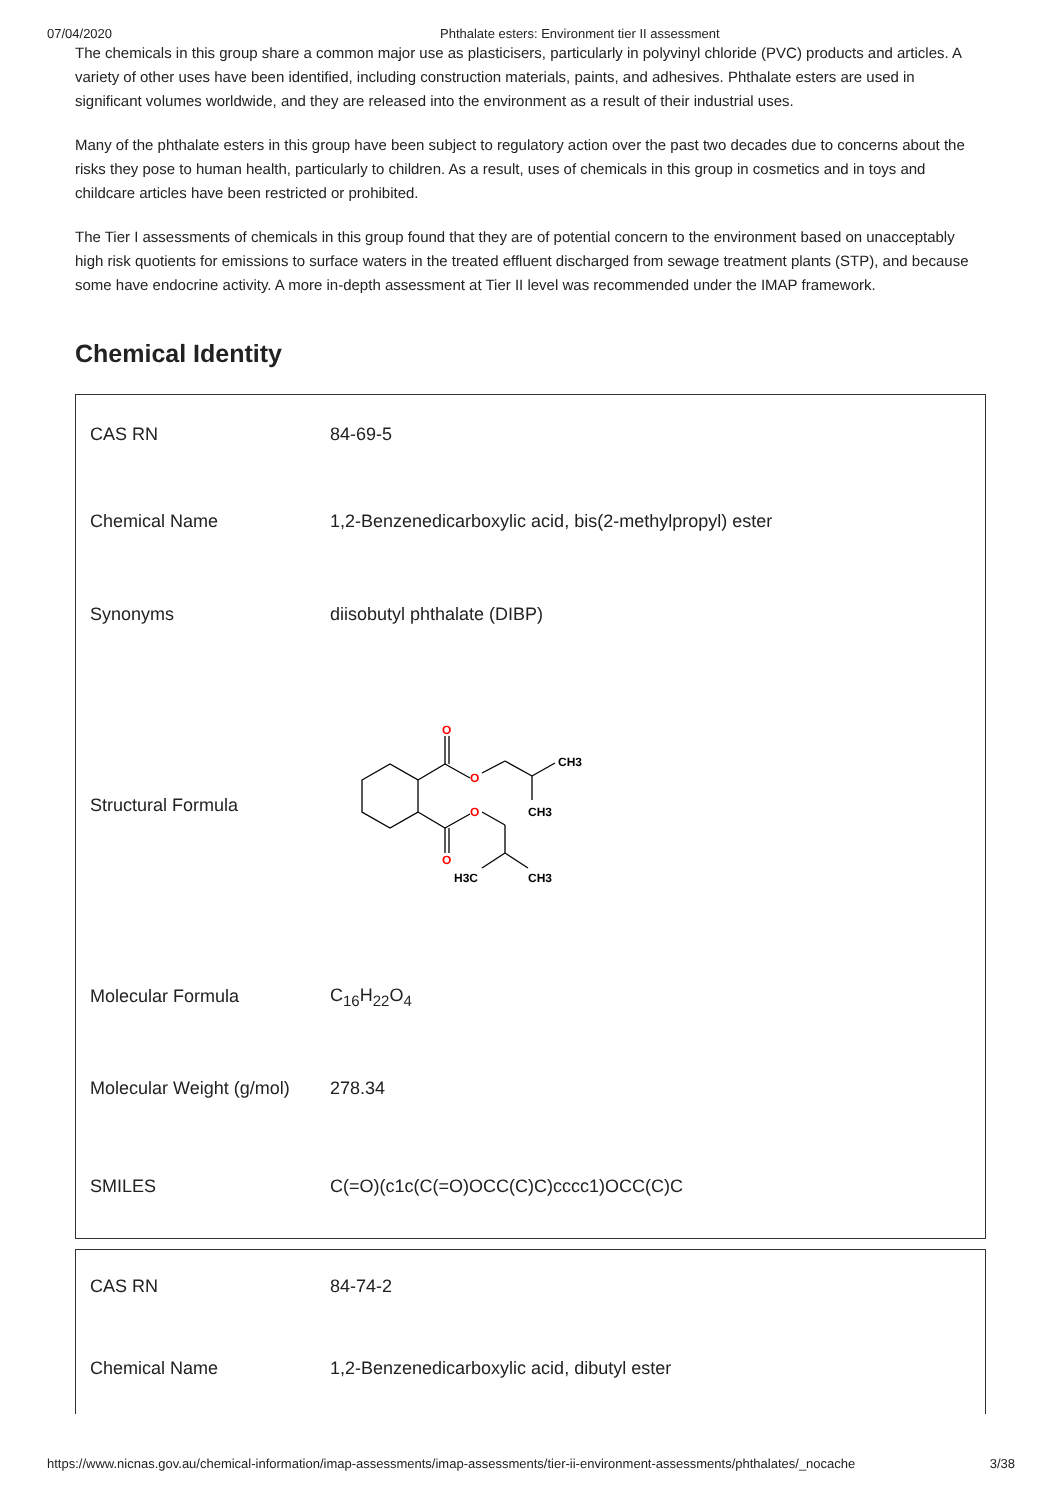07/04/2020 Phthalate esters: Environment tier II assessment
The chemicals in this group share a common major use as plasticisers, particularly in polyvinyl chloride (PVC) products and articles. A variety of other uses have been identified, including construction materials, paints, and adhesives. Phthalate esters are used in significant volumes worldwide, and they are released into the environment as a result of their industrial uses.
Many of the phthalate esters in this group have been subject to regulatory action over the past two decades due to concerns about the risks they pose to human health, particularly to children. As a result, uses of chemicals in this group in cosmetics and in toys and childcare articles have been restricted or prohibited.
The Tier I assessments of chemicals in this group found that they are of potential concern to the environment based on unacceptably high risk quotients for emissions to surface waters in the treated effluent discharged from sewage treatment plants (STP), and because some have endocrine activity. A more in-depth assessment at Tier II level was recommended under the IMAP framework.
Chemical Identity
| CAS RN | 84-69-5 |
| Chemical Name | 1,2-Benzenedicarboxylic acid, bis(2-methylpropyl) ester |
| Synonyms | diisobutyl phthalate (DIBP) |
| Structural Formula | O O O O CH3 CH3 H3C CH3 |
| Molecular Formula | C<sub>16</sub>H<sub>22</sub>O<sub>4</sub> |
| Molecular Weight (g/mol) | 278.34 |
| SMILES | C(=O)(c1c(C(=O)OCC(C)C)cccc1)OCC(C)C |
| CAS RN | 84-74-2 |
| Chemical Name | 1,2-Benzenedicarboxylic acid, dibutyl ester |
https://www.nicnas.gov.au/chemical-information/imap-assessments/imap-assessments/tier-ii-environment-assessments/phthalates/_nocache 3/38